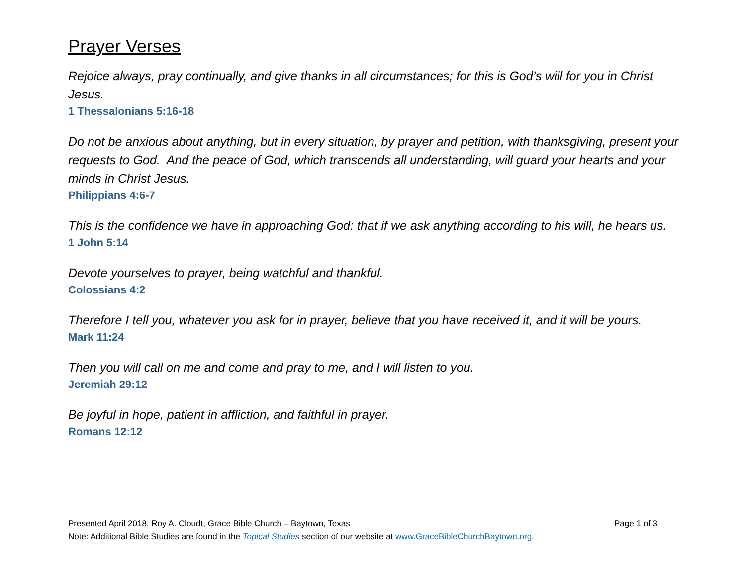Prayer Verses
Rejoice always, pray continually, and give thanks in all circumstances; for this is God’s will for you in Christ Jesus.
1 Thessalonians 5:16-18
Do not be anxious about anything, but in every situation, by prayer and petition, with thanksgiving, present your requests to God. And the peace of God, which transcends all understanding, will guard your hearts and your minds in Christ Jesus.
Philippians 4:6-7
This is the confidence we have in approaching God: that if we ask anything according to his will, he hears us.
1 John 5:14
Devote yourselves to prayer, being watchful and thankful.
Colossians 4:2
Therefore I tell you, whatever you ask for in prayer, believe that you have received it, and it will be yours.
Mark 11:24
Then you will call on me and come and pray to me, and I will listen to you.
Jeremiah 29:12
Be joyful in hope, patient in affliction, and faithful in prayer.
Romans 12:12
Presented April 2018, Roy A. Cloudt, Grace Bible Church – Baytown, Texas Page 1 of 3
Note: Additional Bible Studies are found in the Topical Studies section of our website at www.GraceBibleChurchBaytown.org.